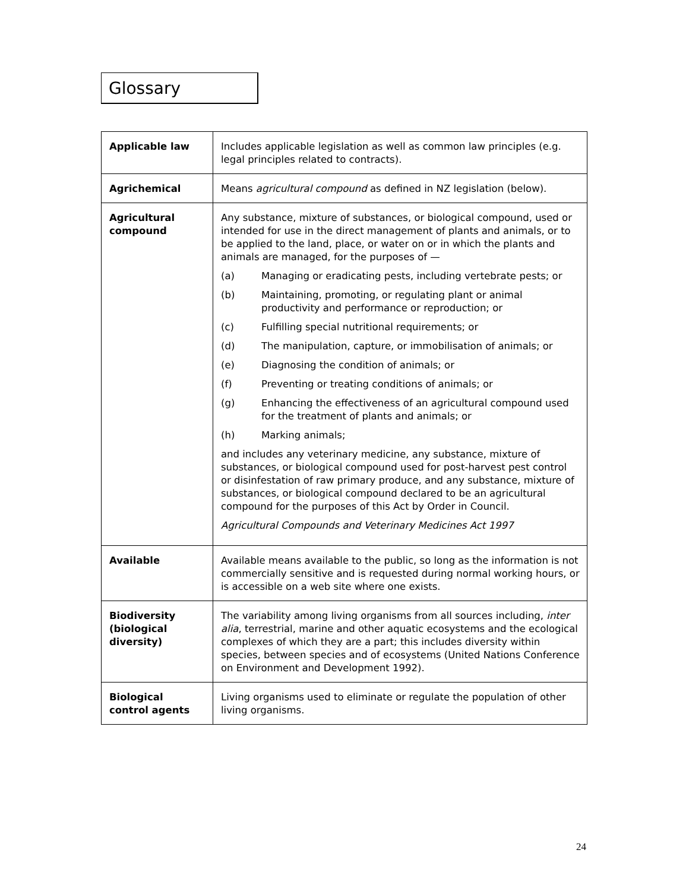Glossary
| Applicable law | Includes applicable legislation as well as common law principles (e.g. legal principles related to contracts). |
| Agrichemical | Means agricultural compound as defined in NZ legislation (below). |
| Agricultural compound | Any substance, mixture of substances, or biological compound, used or intended for use in the direct management of plants and animals, or to be applied to the land, place, or water on or in which the plants and animals are managed, for the purposes of — (a) Managing or eradicating pests, including vertebrate pests; or (b) Maintaining, promoting, or regulating plant or animal productivity and performance or reproduction; or (c) Fulfilling special nutritional requirements; or (d) The manipulation, capture, or immobilisation of animals; or (e) Diagnosing the condition of animals; or (f) Preventing or treating conditions of animals; or (g) Enhancing the effectiveness of an agricultural compound used for the treatment of plants and animals; or (h) Marking animals; and includes any veterinary medicine, any substance, mixture of substances, or biological compound used for post-harvest pest control or disinfestation of raw primary produce, and any substance, mixture of substances, or biological compound declared to be an agricultural compound for the purposes of this Act by Order in Council. Agricultural Compounds and Veterinary Medicines Act 1997 |
| Available | Available means available to the public, so long as the information is not commercially sensitive and is requested during normal working hours, or is accessible on a web site where one exists. |
| Biodiversity (biological diversity) | The variability among living organisms from all sources including, inter alia , terrestrial, marine and other aquatic ecosystems and the ecological complexes of which they are a part; this includes diversity within species, between species and of ecosystems (United Nations Conference on Environment and Development 1992). |
| Biological control agents | Living organisms used to eliminate or regulate the population of other living organisms. |
24